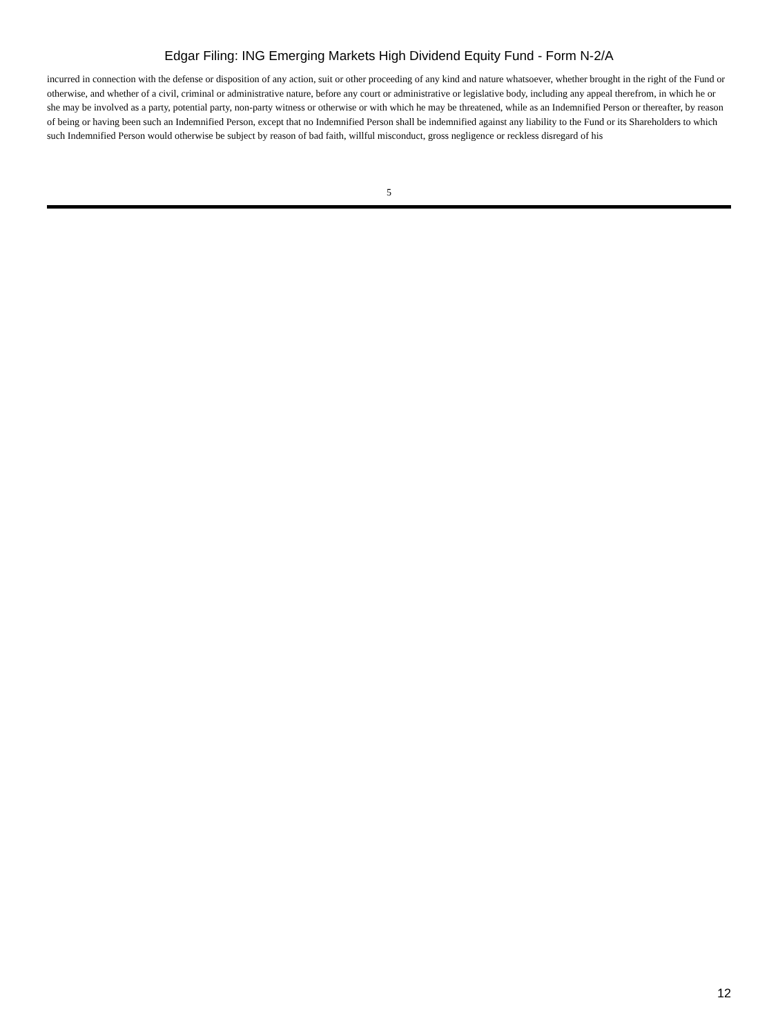Edgar Filing: ING Emerging Markets High Dividend Equity Fund - Form N-2/A
incurred in connection with the defense or disposition of any action, suit or other proceeding of any kind and nature whatsoever, whether brought in the right of the Fund or otherwise, and whether of a civil, criminal or administrative nature, before any court or administrative or legislative body, including any appeal therefrom, in which he or she may be involved as a party, potential party, non-party witness or otherwise or with which he may be threatened, while as an Indemnified Person or thereafter, by reason of being or having been such an Indemnified Person, except that no Indemnified Person shall be indemnified against any liability to the Fund or its Shareholders to which such Indemnified Person would otherwise be subject by reason of bad faith, willful misconduct, gross negligence or reckless disregard of his
5
12